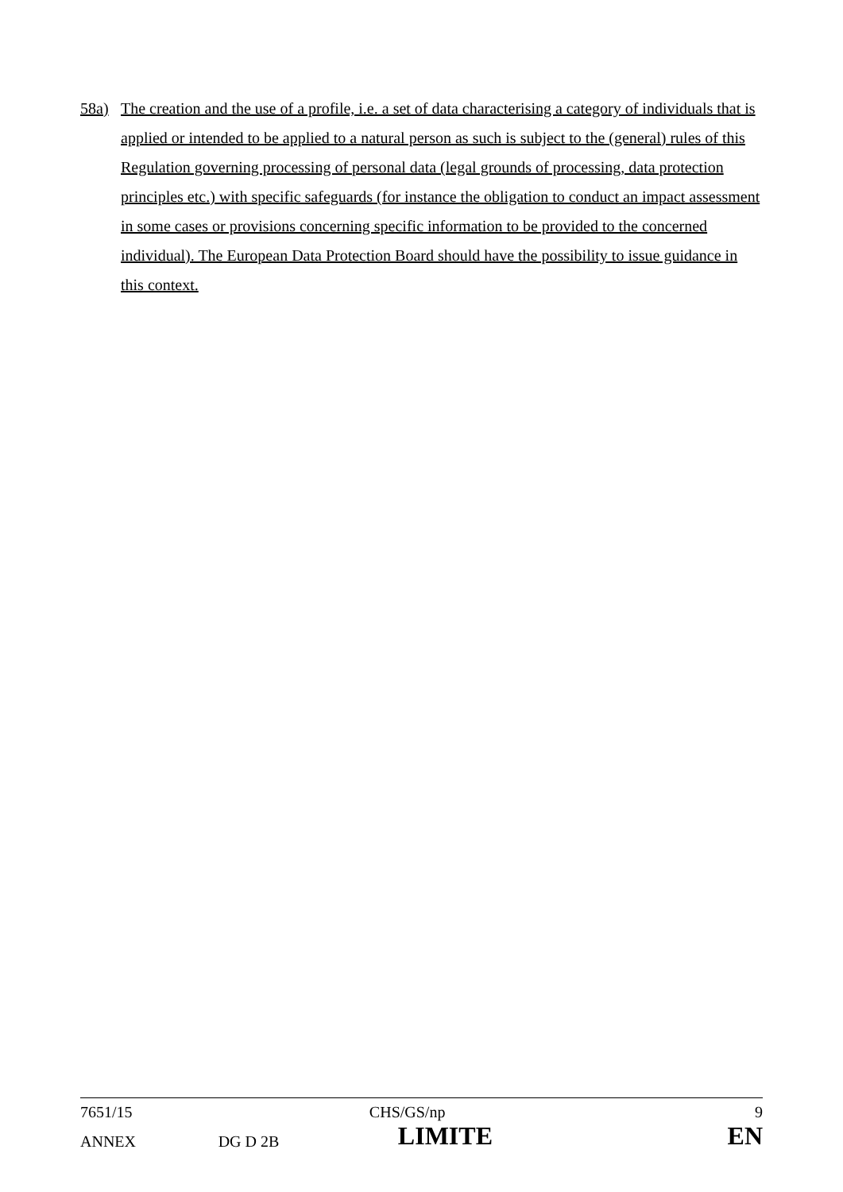58a) The creation and the use of a profile, i.e. a set of data characterising a category of individuals that is applied or intended to be applied to a natural person as such is subject to the (general) rules of this Regulation governing processing of personal data (legal grounds of processing, data protection principles etc.) with specific safeguards (for instance the obligation to conduct an impact assessment in some cases or provisions concerning specific information to be provided to the concerned individual). The European Data Protection Board should have the possibility to issue guidance in this context.
| 7651/15 | | CHS/GS/np | 9 |
| ANNEX | DG D 2B | LIMITE | EN |